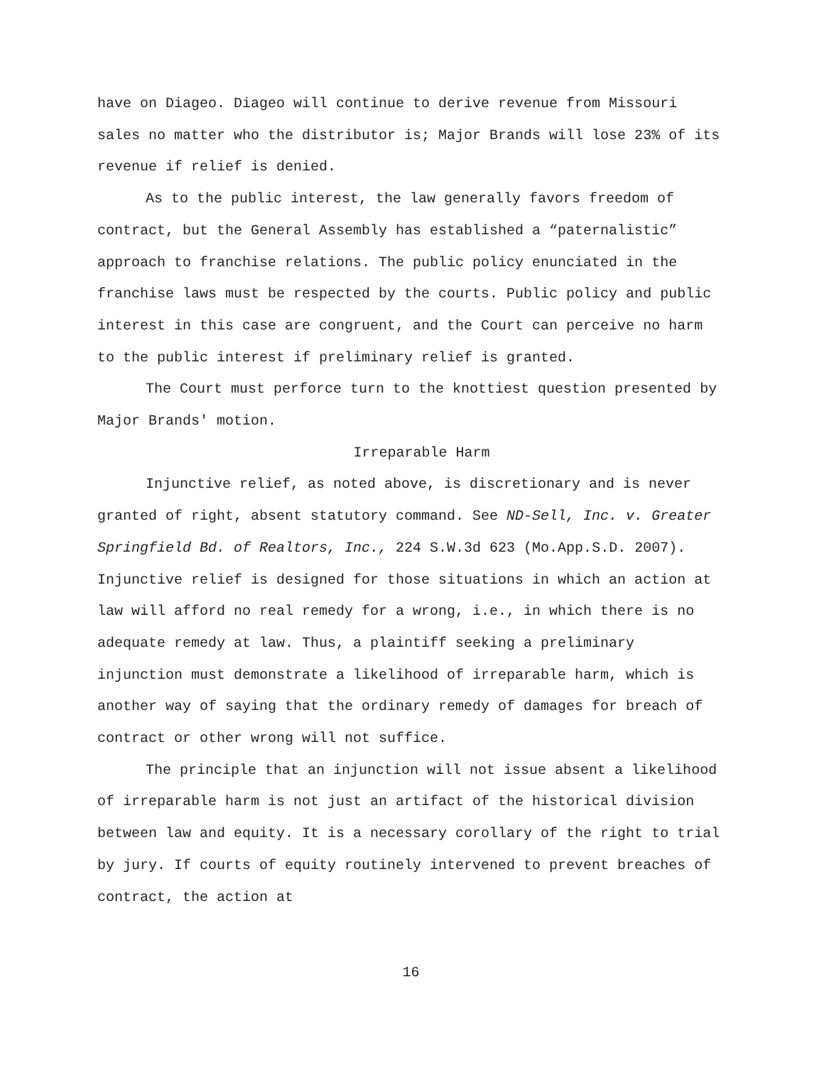have on Diageo. Diageo will continue to derive revenue from Missouri sales no matter who the distributor is; Major Brands will lose 23% of its revenue if relief is denied.
As to the public interest, the law generally favors freedom of contract, but the General Assembly has established a “paternalistic” approach to franchise relations. The public policy enunciated in the franchise laws must be respected by the courts. Public policy and public interest in this case are congruent, and the Court can perceive no harm to the public interest if preliminary relief is granted.
The Court must perforce turn to the knottiest question presented by Major Brands' motion.
Irreparable Harm
Injunctive relief, as noted above, is discretionary and is never granted of right, absent statutory command. See ND-Sell, Inc. v. Greater Springfield Bd. of Realtors, Inc., 224 S.W.3d 623 (Mo.App.S.D. 2007). Injunctive relief is designed for those situations in which an action at law will afford no real remedy for a wrong, i.e., in which there is no adequate remedy at law. Thus, a plaintiff seeking a preliminary injunction must demonstrate a likelihood of irreparable harm, which is another way of saying that the ordinary remedy of damages for breach of contract or other wrong will not suffice.
The principle that an injunction will not issue absent a likelihood of irreparable harm is not just an artifact of the historical division between law and equity. It is a necessary corollary of the right to trial by jury. If courts of equity routinely intervened to prevent breaches of contract, the action at
16